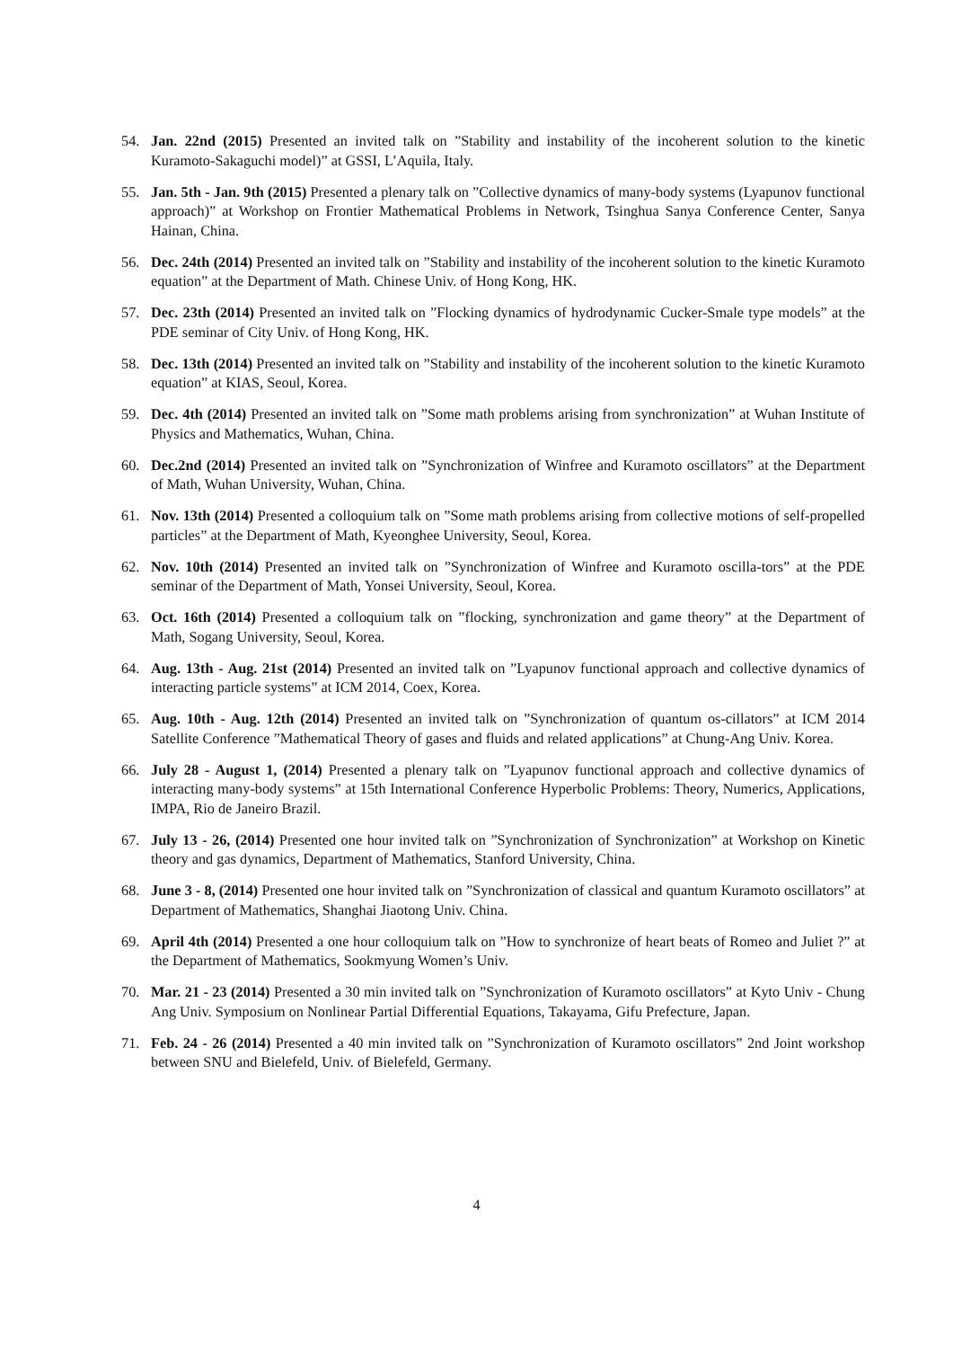54. Jan. 22nd (2015) Presented an invited talk on ”Stability and instability of the incoherent solution to the kinetic Kuramoto-Sakaguchi model)” at GSSI, L’Aquila, Italy.
55. Jan. 5th - Jan. 9th (2015) Presented a plenary talk on ”Collective dynamics of many-body systems (Lyapunov functional approach)” at Workshop on Frontier Mathematical Problems in Network, Tsinghua Sanya Conference Center, Sanya Hainan, China.
56. Dec. 24th (2014) Presented an invited talk on ”Stability and instability of the incoherent solution to the kinetic Kuramoto equation” at the Department of Math. Chinese Univ. of Hong Kong, HK.
57. Dec. 23th (2014) Presented an invited talk on ”Flocking dynamics of hydrodynamic Cucker-Smale type models” at the PDE seminar of City Univ. of Hong Kong, HK.
58. Dec. 13th (2014) Presented an invited talk on ”Stability and instability of the incoherent solution to the kinetic Kuramoto equation” at KIAS, Seoul, Korea.
59. Dec. 4th (2014) Presented an invited talk on ”Some math problems arising from synchronization” at Wuhan Institute of Physics and Mathematics, Wuhan, China.
60. Dec.2nd (2014) Presented an invited talk on ”Synchronization of Winfree and Kuramoto oscillators” at the Department of Math, Wuhan University, Wuhan, China.
61. Nov. 13th (2014) Presented a colloquium talk on ”Some math problems arising from collective motions of self-propelled particles” at the Department of Math, Kyeonghee University, Seoul, Korea.
62. Nov. 10th (2014) Presented an invited talk on ”Synchronization of Winfree and Kuramoto oscilla-tors” at the PDE seminar of the Department of Math, Yonsei University, Seoul, Korea.
63. Oct. 16th (2014) Presented a colloquium talk on ”flocking, synchronization and game theory” at the Department of Math, Sogang University, Seoul, Korea.
64. Aug. 13th - Aug. 21st (2014) Presented an invited talk on ”Lyapunov functional approach and collective dynamics of interacting particle systems” at ICM 2014, Coex, Korea.
65. Aug. 10th - Aug. 12th (2014) Presented an invited talk on ”Synchronization of quantum os-cillators” at ICM 2014 Satellite Conference ”Mathematical Theory of gases and fluids and related applications” at Chung-Ang Univ. Korea.
66. July 28 - August 1, (2014) Presented a plenary talk on ”Lyapunov functional approach and collective dynamics of interacting many-body systems” at 15th International Conference Hyperbolic Problems: Theory, Numerics, Applications, IMPA, Rio de Janeiro Brazil.
67. July 13 - 26, (2014) Presented one hour invited talk on ”Synchronization of Synchronization” at Workshop on Kinetic theory and gas dynamics, Department of Mathematics, Stanford University, China.
68. June 3 - 8, (2014) Presented one hour invited talk on ”Synchronization of classical and quantum Kuramoto oscillators” at Department of Mathematics, Shanghai Jiaotong Univ. China.
69. April 4th (2014) Presented a one hour colloquium talk on ”How to synchronize of heart beats of Romeo and Juliet ?” at the Department of Mathematics, Sookmyung Women’s Univ.
70. Mar. 21 - 23 (2014) Presented a 30 min invited talk on ”Synchronization of Kuramoto oscillators” at Kyto Univ - Chung Ang Univ. Symposium on Nonlinear Partial Differential Equations, Takayama, Gifu Prefecture, Japan.
71. Feb. 24 - 26 (2014) Presented a 40 min invited talk on ”Synchronization of Kuramoto oscillators” 2nd Joint workshop between SNU and Bielefeld, Univ. of Bielefeld, Germany.
4